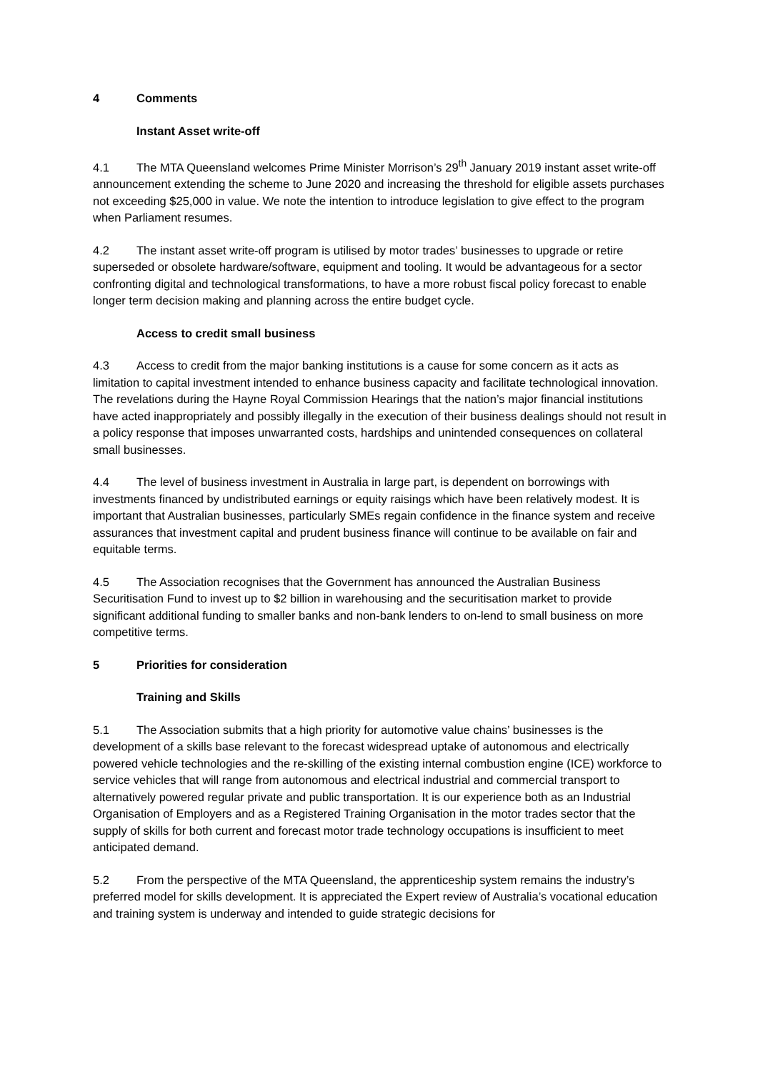4 Comments
Instant Asset write-off
4.1 The MTA Queensland welcomes Prime Minister Morrison’s 29<sup>th</sup> January 2019 instant asset write-off announcement extending the scheme to June 2020 and increasing the threshold for eligible assets purchases not exceeding $25,000 in value. We note the intention to introduce legislation to give effect to the program when Parliament resumes.
4.2 The instant asset write-off program is utilised by motor trades’ businesses to upgrade or retire superseded or obsolete hardware/software, equipment and tooling. It would be advantageous for a sector confronting digital and technological transformations, to have a more robust fiscal policy forecast to enable longer term decision making and planning across the entire budget cycle.
Access to credit small business
4.3 Access to credit from the major banking institutions is a cause for some concern as it acts as limitation to capital investment intended to enhance business capacity and facilitate technological innovation. The revelations during the Hayne Royal Commission Hearings that the nation’s major financial institutions have acted inappropriately and possibly illegally in the execution of their business dealings should not result in a policy response that imposes unwarranted costs, hardships and unintended consequences on collateral small businesses.
4.4 The level of business investment in Australia in large part, is dependent on borrowings with investments financed by undistributed earnings or equity raisings which have been relatively modest. It is important that Australian businesses, particularly SMEs regain confidence in the finance system and receive assurances that investment capital and prudent business finance will continue to be available on fair and equitable terms.
4.5 The Association recognises that the Government has announced the Australian Business Securitisation Fund to invest up to $2 billion in warehousing and the securitisation market to provide significant additional funding to smaller banks and non-bank lenders to on-lend to small business on more competitive terms.
5 Priorities for consideration
Training and Skills
5.1 The Association submits that a high priority for automotive value chains’ businesses is the development of a skills base relevant to the forecast widespread uptake of autonomous and electrically powered vehicle technologies and the re-skilling of the existing internal combustion engine (ICE) workforce to service vehicles that will range from autonomous and electrical industrial and commercial transport to alternatively powered regular private and public transportation. It is our experience both as an Industrial Organisation of Employers and as a Registered Training Organisation in the motor trades sector that the supply of skills for both current and forecast motor trade technology occupations is insufficient to meet anticipated demand.
5.2 From the perspective of the MTA Queensland, the apprenticeship system remains the industry’s preferred model for skills development. It is appreciated the Expert review of Australia’s vocational education and training system is underway and intended to guide strategic decisions for